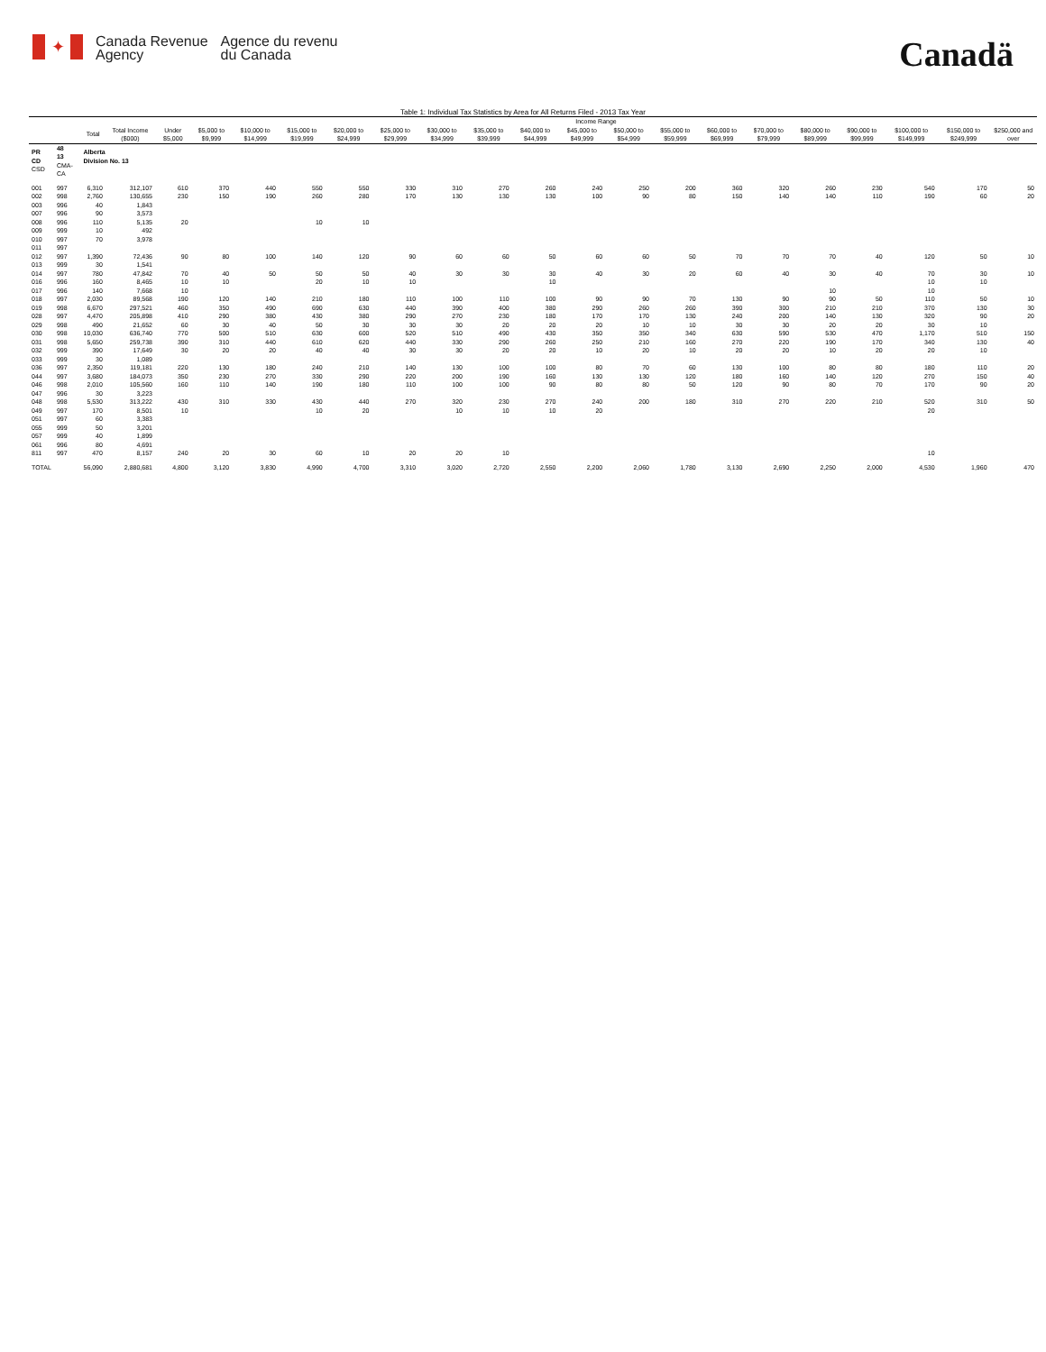✦
Canada Revenue
Agency
Agence du revenu
du Canada
Canadä
Table 1: Individual Tax Statistics by Area for All Returns Filed - 2013 Tax Year
| | | | | Income Range | | | | | | | | | | | | | | | | | | |
| --- | --- | --- | --- | --- | --- | --- | --- | --- | --- | --- | --- | --- | --- | --- | --- | --- | --- | --- | --- | --- | --- | --- |
| | | Total | Total Income ($000) | Under $5,000 | $5,000 to $9,999 | $10,000 to $14,999 | $15,000 to $19,999 | $20,000 to $24,999 | $25,000 to $29,999 | $30,000 to $34,999 | $35,000 to $39,999 | $40,000 to $44,999 | $45,000 to $49,999 | $50,000 to $54,999 | $55,000 to $59,999 | $60,000 to $69,999 | $70,000 to $79,999 | $80,000 to $89,999 | $90,000 to $99,999 | $100,000 to $149,999 | $150,000 to $249,999 | $250,000 and over |
| PR CD CSD | 48 13 CMA-CA | Alberta Division No. 13 | | | | | | | | | | | | | | | | | | | | |
| 001 | 997 | 6,310 | 312,107 | 610 | 370 | 440 | 550 | 550 | 330 | 310 | 270 | 260 | 240 | 250 | 200 | 360 | 320 | 260 | 230 | 540 | 170 | 50 |
| 002 | 998 | 2,760 | 130,655 | 230 | 150 | 190 | 260 | 280 | 170 | 130 | 130 | 130 | 100 | 90 | 80 | 150 | 140 | 140 | 110 | 190 | 60 | 20 |
| 003 | 996 | 40 | 1,843 | | | | | | | | | | | | | | | | | | | |
| 007 | 996 | 90 | 3,573 | | | | | | | | | | | | | | | | | | | |
| 008 | 996 | 110 | 5,135 | 20 | | | 10 | 10 | | | | | | | | | | | | | | |
| 009 | 999 | 10 | 492 | | | | | | | | | | | | | | | | | | | |
| 010 | 997 | 70 | 3,978 | | | | | | | | | | | | | | | | | | | |
| 011 | 997 | | | | | | | | | | | | | | | | | | | | | |
| 012 | 997 | 1,390 | 72,436 | 90 | 80 | 100 | 140 | 120 | 90 | 60 | 60 | 50 | 60 | 60 | 50 | 70 | 70 | 70 | 40 | 120 | 50 | 10 |
| 013 | 999 | 30 | 1,541 | | | | | | | | | | | | | | | | | | | |
| 014 | 997 | 780 | 47,842 | 70 | 40 | 50 | 50 | 50 | 40 | 30 | 30 | 30 | 40 | 30 | 20 | 60 | 40 | 30 | 40 | 70 | 30 | 10 |
| 016 | 996 | 160 | 8,465 | 10 | 10 | | 20 | 10 | 10 | | | 10 | | | | | | | | 10 | 10 | |
| 017 | 996 | 140 | 7,668 | 10 | | | | | | | | | | | | | | 10 | | 10 | | |
| 018 | 997 | 2,030 | 89,568 | 190 | 120 | 140 | 210 | 180 | 110 | 100 | 110 | 100 | 90 | 90 | 70 | 130 | 90 | 90 | 50 | 110 | 50 | 10 |
| 019 | 998 | 6,670 | 297,521 | 460 | 350 | 490 | 690 | 630 | 440 | 390 | 400 | 380 | 290 | 260 | 260 | 390 | 300 | 210 | 210 | 370 | 130 | 30 |
| 028 | 997 | 4,470 | 205,898 | 410 | 290 | 380 | 430 | 380 | 290 | 270 | 230 | 180 | 170 | 170 | 130 | 240 | 200 | 140 | 130 | 320 | 90 | 20 |
| 029 | 998 | 490 | 21,652 | 60 | 30 | 40 | 50 | 30 | 30 | 30 | 20 | 20 | 20 | 10 | 10 | 30 | 30 | 20 | 20 | 30 | 10 | |
| 030 | 998 | 10,030 | 636,740 | 770 | 500 | 510 | 630 | 600 | 520 | 510 | 490 | 430 | 350 | 350 | 340 | 630 | 590 | 530 | 470 | 1,170 | 510 | 150 |
| 031 | 998 | 5,650 | 259,738 | 390 | 310 | 440 | 610 | 620 | 440 | 330 | 290 | 260 | 250 | 210 | 160 | 270 | 220 | 190 | 170 | 340 | 130 | 40 |
| 032 | 999 | 390 | 17,649 | 30 | 20 | 20 | 40 | 40 | 30 | 30 | 20 | 20 | 10 | 20 | 10 | 20 | 20 | 10 | 20 | 20 | 10 | |
| 033 | 999 | 30 | 1,089 | | | | | | | | | | | | | | | | | | | |
| 036 | 997 | 2,350 | 119,181 | 220 | 130 | 180 | 240 | 210 | 140 | 130 | 100 | 100 | 80 | 70 | 60 | 130 | 100 | 80 | 80 | 180 | 110 | 20 |
| 044 | 997 | 3,680 | 184,073 | 350 | 230 | 270 | 330 | 290 | 220 | 200 | 190 | 160 | 130 | 130 | 120 | 180 | 160 | 140 | 120 | 270 | 150 | 40 |
| 046 | 998 | 2,010 | 105,560 | 160 | 110 | 140 | 190 | 180 | 110 | 100 | 100 | 90 | 80 | 80 | 50 | 120 | 90 | 80 | 70 | 170 | 90 | 20 |
| 047 | 996 | 30 | 3,223 | | | | | | | | | | | | | | | | | | | |
| 048 | 998 | 5,530 | 313,222 | 430 | 310 | 330 | 430 | 440 | 270 | 320 | 230 | 270 | 240 | 200 | 180 | 310 | 270 | 220 | 210 | 520 | 310 | 50 |
| 049 | 997 | 170 | 8,501 | 10 | | | 10 | 20 | | 10 | 10 | 10 | 20 | | | | | | | 20 | | |
| 051 | 997 | 60 | 3,383 | | | | | | | | | | | | | | | | | | | |
| 055 | 999 | 50 | 3,201 | | | | | | | | | | | | | | | | | | | |
| 057 | 999 | 40 | 1,899 | | | | | | | | | | | | | | | | | | | |
| 061 | 996 | 80 | 4,691 | | | | | | | | | | | | | | | | | | | |
| 811 | 997 | 470 | 8,157 | 240 | 20 | 30 | 60 | 10 | 20 | 20 | 10 | | | | | | | | | 10 | | |
| TOTAL | | 56,090 | 2,880,681 | 4,800 | 3,120 | 3,830 | 4,990 | 4,700 | 3,310 | 3,020 | 2,720 | 2,550 | 2,200 | 2,060 | 1,780 | 3,130 | 2,690 | 2,250 | 2,000 | 4,530 | 1,960 | 470 |